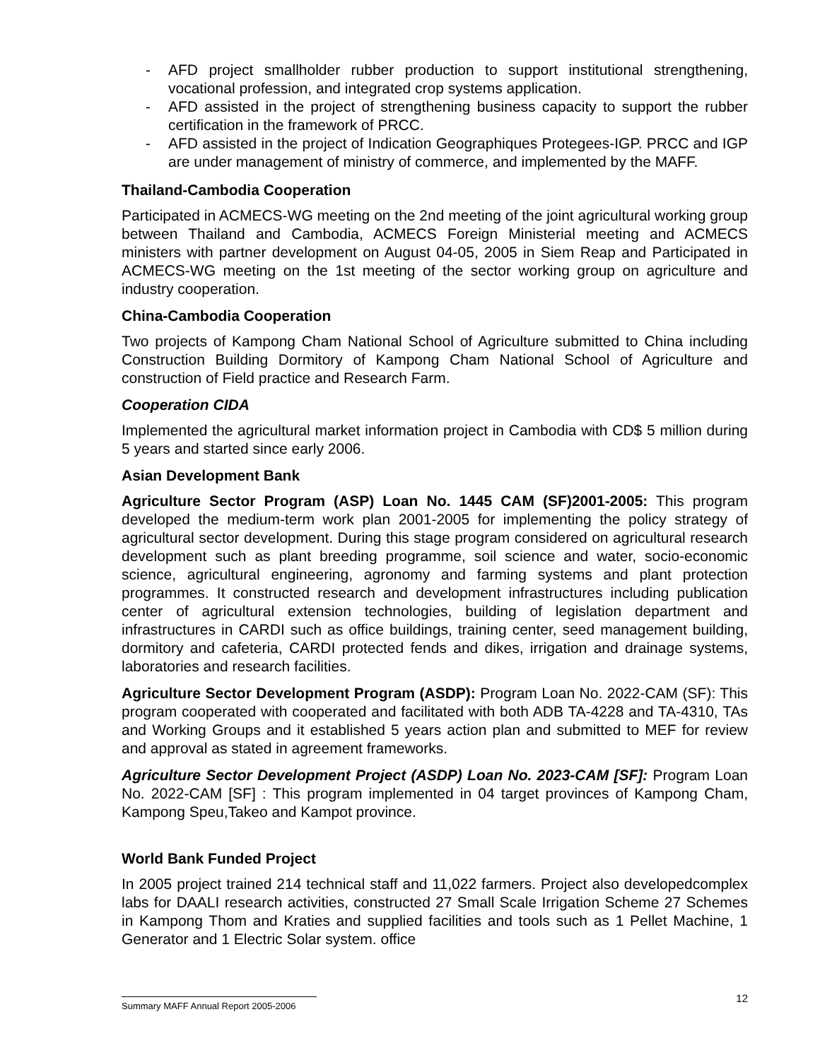- AFD project smallholder rubber production to support institutional strengthening, vocational profession, and integrated crop systems application.
- AFD assisted in the project of strengthening business capacity to support the rubber certification in the framework of PRCC.
- AFD assisted in the project of Indication Geographiques Protegees-IGP. PRCC and IGP are under management of ministry of commerce, and implemented by the MAFF.
Thailand-Cambodia Cooperation
Participated in ACMECS-WG meeting on the 2nd meeting of the joint agricultural working group between Thailand and Cambodia, ACMECS Foreign Ministerial meeting and ACMECS ministers with partner development on August 04-05, 2005 in Siem Reap and Participated in ACMECS-WG meeting on the 1st meeting of the sector working group on agriculture and industry cooperation.
China-Cambodia Cooperation
Two projects of Kampong Cham National School of Agriculture submitted to China including Construction Building Dormitory of Kampong Cham National School of Agriculture and construction of Field practice and Research Farm.
Cooperation CIDA
Implemented the agricultural market information project in Cambodia with CD$ 5 million during 5 years and started since early 2006.
Asian Development Bank
Agriculture Sector Program (ASP) Loan No. 1445 CAM (SF)2001-2005: This program developed the medium-term work plan 2001-2005 for implementing the policy strategy of agricultural sector development. During this stage program considered on agricultural research development such as plant breeding programme, soil science and water, socio-economic science, agricultural engineering, agronomy and farming systems and plant protection programmes. It constructed research and development infrastructures including publication center of agricultural extension technologies, building of legislation department and infrastructures in CARDI such as office buildings, training center, seed management building, dormitory and cafeteria, CARDI protected fends and dikes, irrigation and drainage systems, laboratories and research facilities.
Agriculture Sector Development Program (ASDP): Program Loan No. 2022-CAM (SF): This program cooperated with cooperated and facilitated with both ADB TA-4228 and TA-4310, TAs and Working Groups and it established 5 years action plan and submitted to MEF for review and approval as stated in agreement frameworks.
Agriculture Sector Development Project (ASDP) Loan No. 2023-CAM [SF]: Program Loan No. 2022-CAM [SF] : This program implemented in 04 target provinces of Kampong Cham, Kampong Speu,Takeo and Kampot province.
World Bank Funded Project
In 2005 project trained 214 technical staff and 11,022 farmers. Project also developedcomplex labs for DAALI research activities, constructed 27 Small Scale Irrigation Scheme 27 Schemes in Kampong Thom and Kraties and supplied facilities and tools such as 1 Pellet Machine, 1 Generator and 1 Electric Solar system. office
12
Summary MAFF Annual Report 2005-2006